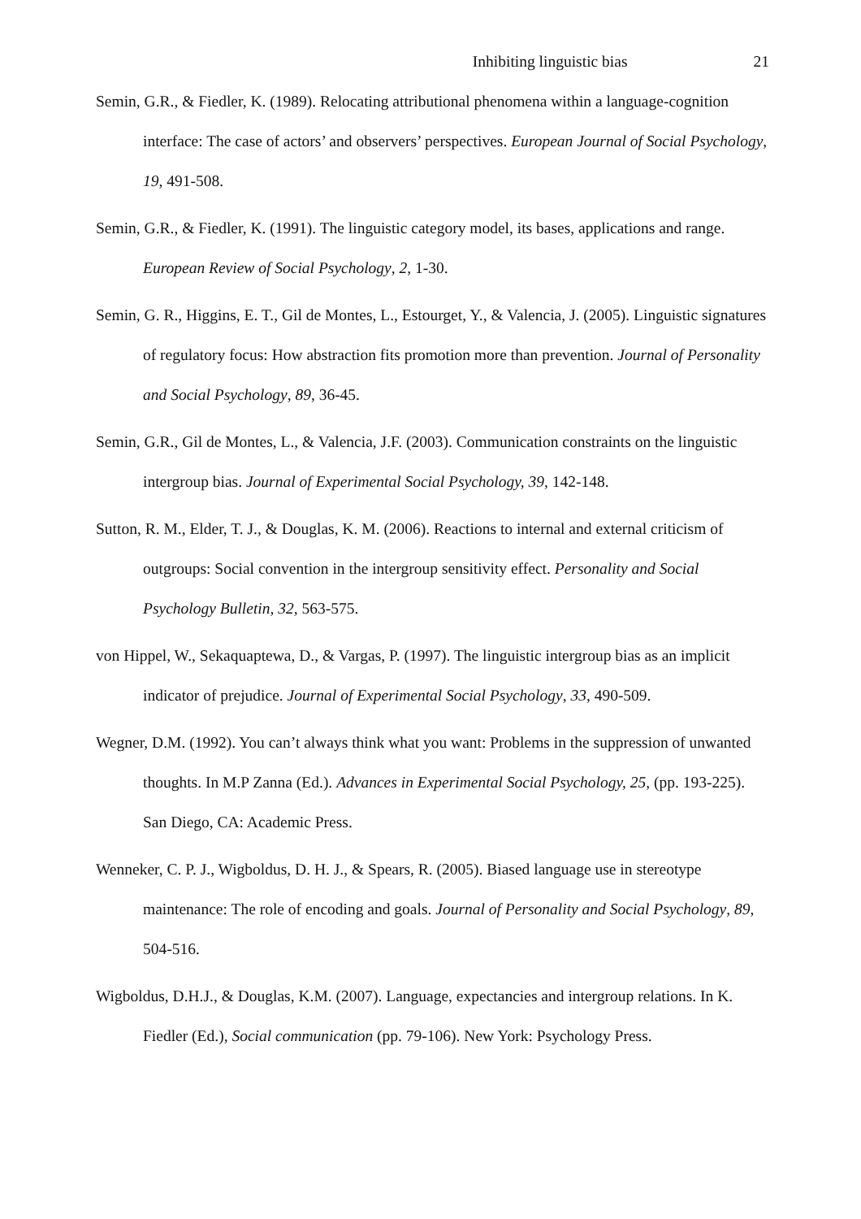Inhibiting linguistic bias 21
Semin, G.R., & Fiedler, K. (1989). Relocating attributional phenomena within a language-cognition interface: The case of actors’ and observers’ perspectives. European Journal of Social Psychology, 19, 491-508.
Semin, G.R., & Fiedler, K. (1991). The linguistic category model, its bases, applications and range. European Review of Social Psychology, 2, 1-30.
Semin, G. R., Higgins, E. T., Gil de Montes, L., Estourget, Y., & Valencia, J. (2005). Linguistic signatures of regulatory focus: How abstraction fits promotion more than prevention. Journal of Personality and Social Psychology, 89, 36-45.
Semin, G.R., Gil de Montes, L., & Valencia, J.F. (2003). Communication constraints on the linguistic intergroup bias. Journal of Experimental Social Psychology, 39, 142-148.
Sutton, R. M., Elder, T. J., & Douglas, K. M. (2006). Reactions to internal and external criticism of outgroups: Social convention in the intergroup sensitivity effect. Personality and Social Psychology Bulletin, 32, 563-575.
von Hippel, W., Sekaquaptewa, D., & Vargas, P. (1997). The linguistic intergroup bias as an implicit indicator of prejudice. Journal of Experimental Social Psychology, 33, 490-509.
Wegner, D.M. (1992). You can’t always think what you want: Problems in the suppression of unwanted thoughts. In M.P Zanna (Ed.). Advances in Experimental Social Psychology, 25, (pp. 193-225). San Diego, CA: Academic Press.
Wenneker, C. P. J., Wigboldus, D. H. J., & Spears, R. (2005). Biased language use in stereotype maintenance: The role of encoding and goals. Journal of Personality and Social Psychology, 89, 504-516.
Wigboldus, D.H.J., & Douglas, K.M. (2007). Language, expectancies and intergroup relations. In K. Fiedler (Ed.), Social communication (pp. 79-106). New York: Psychology Press.